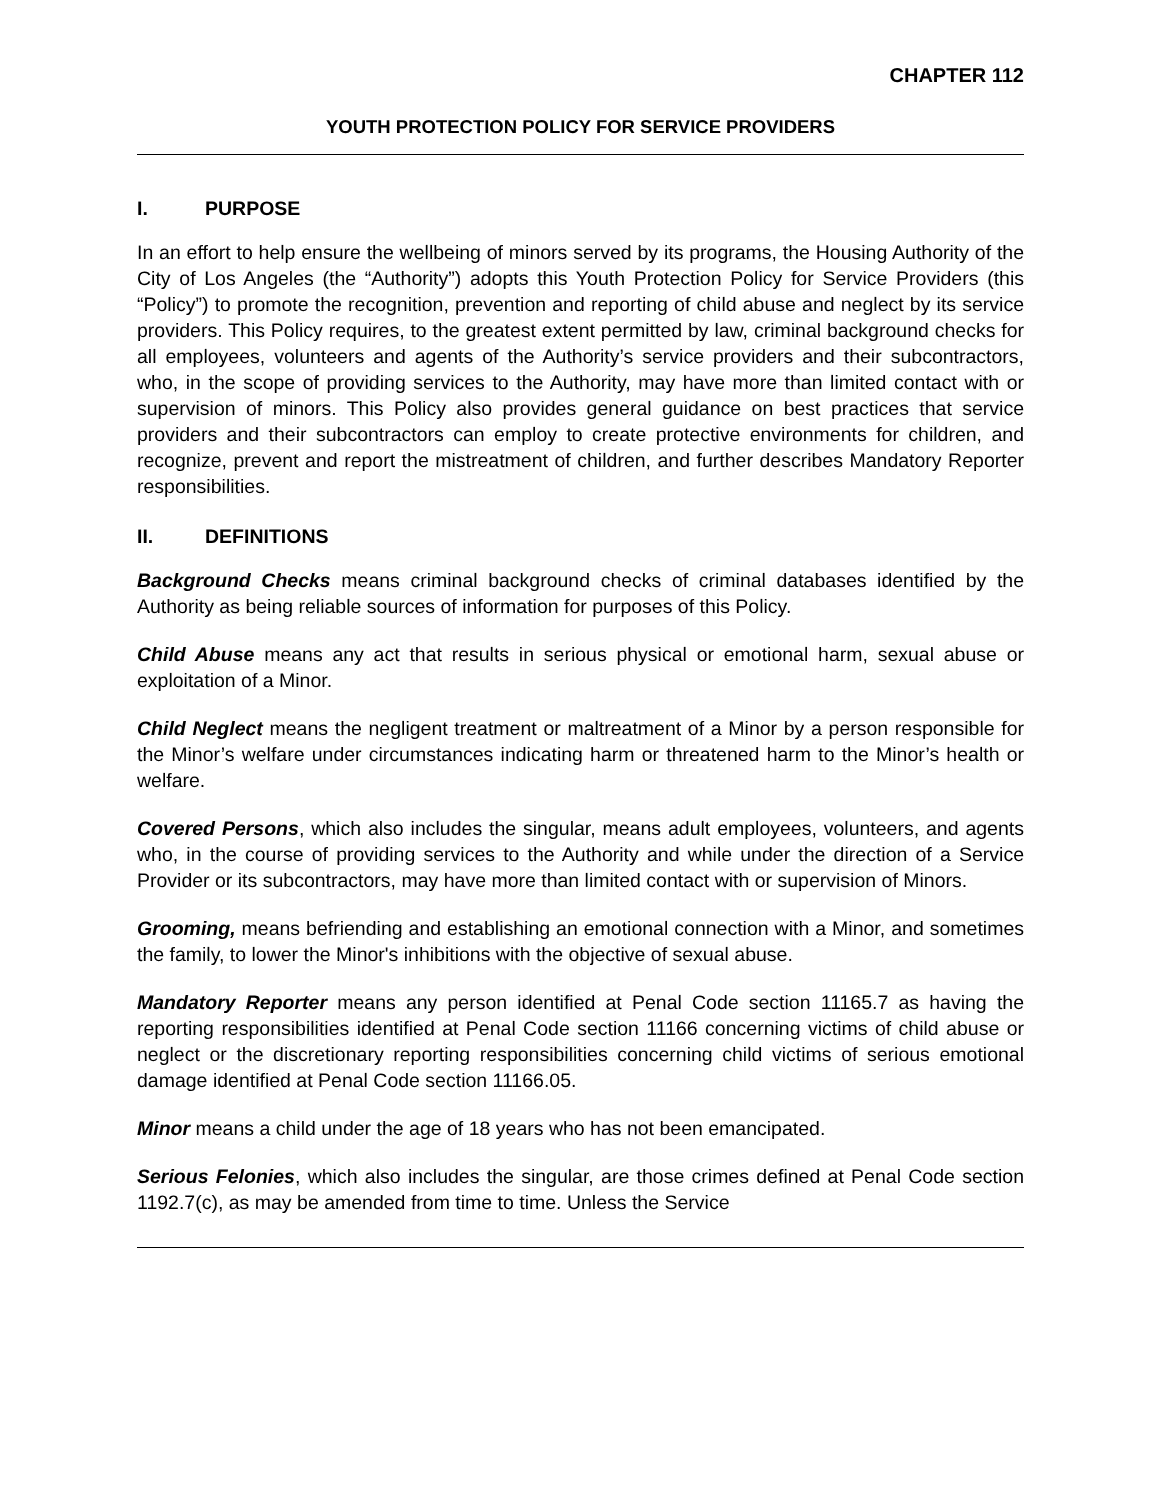CHAPTER 112
YOUTH PROTECTION POLICY FOR SERVICE PROVIDERS
I. PURPOSE
In an effort to help ensure the wellbeing of minors served by its programs, the Housing Authority of the City of Los Angeles (the “Authority”) adopts this Youth Protection Policy for Service Providers (this “Policy”) to promote the recognition, prevention and reporting of child abuse and neglect by its service providers. This Policy requires, to the greatest extent permitted by law, criminal background checks for all employees, volunteers and agents of the Authority’s service providers and their subcontractors, who, in the scope of providing services to the Authority, may have more than limited contact with or supervision of minors. This Policy also provides general guidance on best practices that service providers and their subcontractors can employ to create protective environments for children, and recognize, prevent and report the mistreatment of children, and further describes Mandatory Reporter responsibilities.
II. DEFINITIONS
Background Checks means criminal background checks of criminal databases identified by the Authority as being reliable sources of information for purposes of this Policy.
Child Abuse means any act that results in serious physical or emotional harm, sexual abuse or exploitation of a Minor.
Child Neglect means the negligent treatment or maltreatment of a Minor by a person responsible for the Minor’s welfare under circumstances indicating harm or threatened harm to the Minor’s health or welfare.
Covered Persons, which also includes the singular, means adult employees, volunteers, and agents who, in the course of providing services to the Authority and while under the direction of a Service Provider or its subcontractors, may have more than limited contact with or supervision of Minors.
Grooming, means befriending and establishing an emotional connection with a Minor, and sometimes the family, to lower the Minor's inhibitions with the objective of sexual abuse.
Mandatory Reporter means any person identified at Penal Code section 11165.7 as having the reporting responsibilities identified at Penal Code section 11166 concerning victims of child abuse or neglect or the discretionary reporting responsibilities concerning child victims of serious emotional damage identified at Penal Code section 11166.05.
Minor means a child under the age of 18 years who has not been emancipated.
Serious Felonies, which also includes the singular, are those crimes defined at Penal Code section 1192.7(c), as may be amended from time to time. Unless the Service